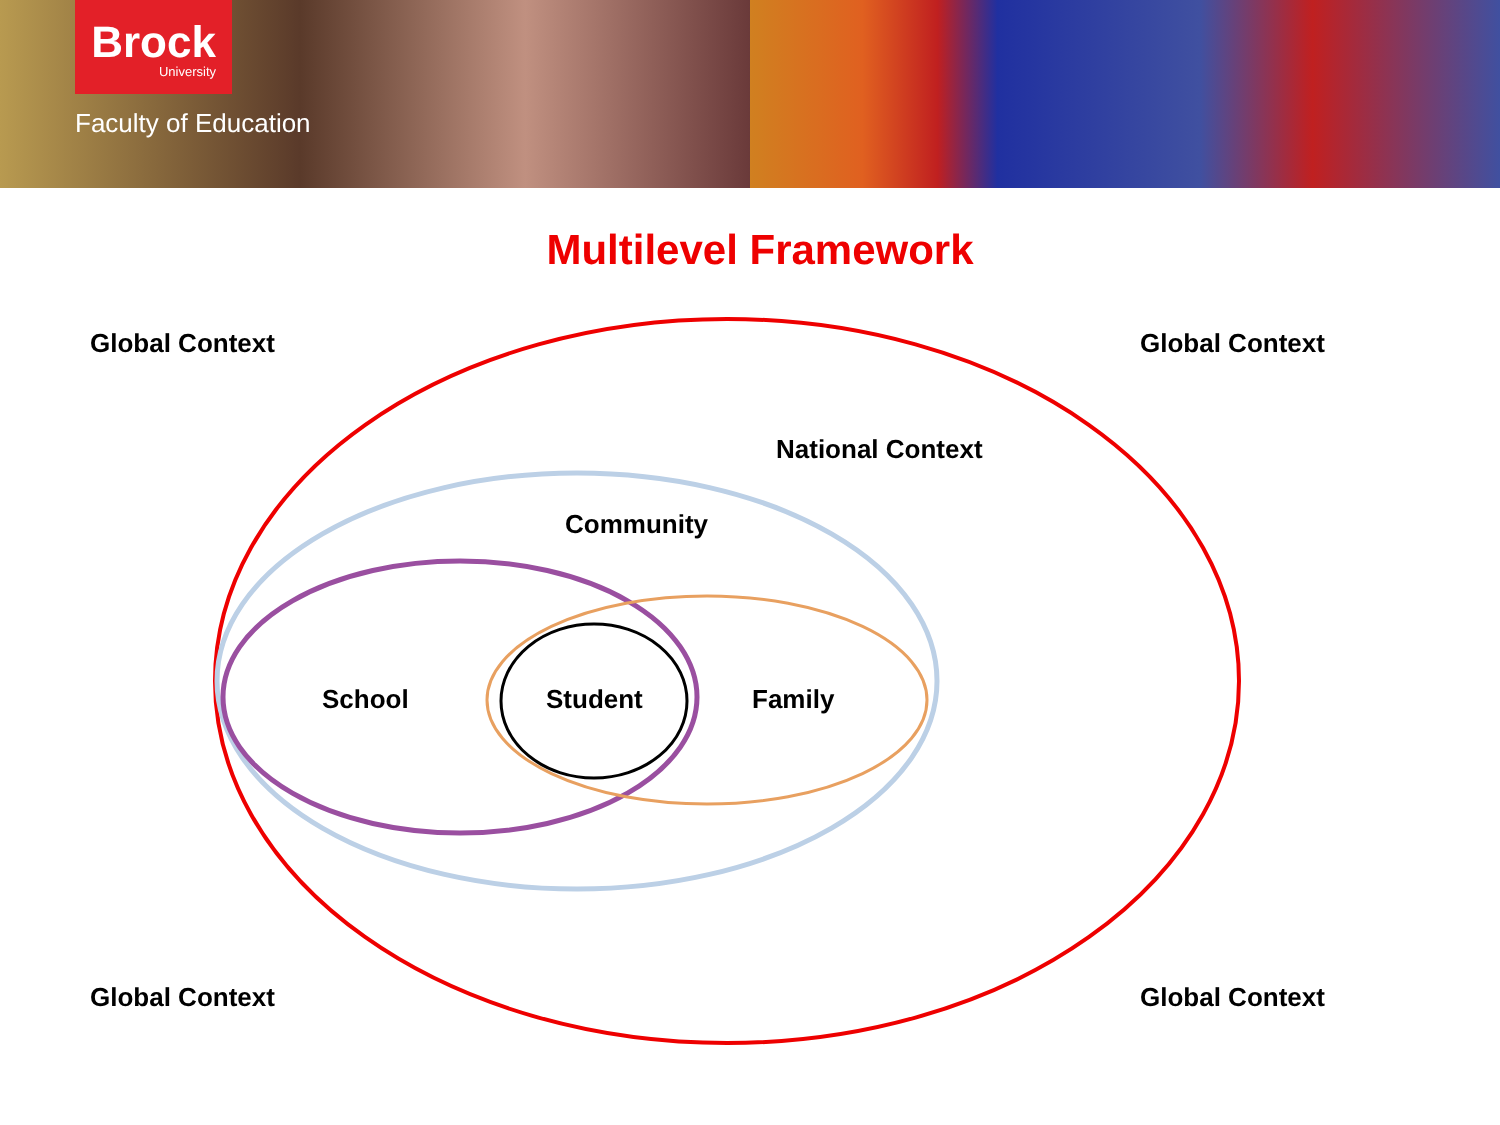Brock
University
Faculty of Education
Multilevel Framework
Global Context Global Context
National Context
Community
School Student Family
Global Context Global Context